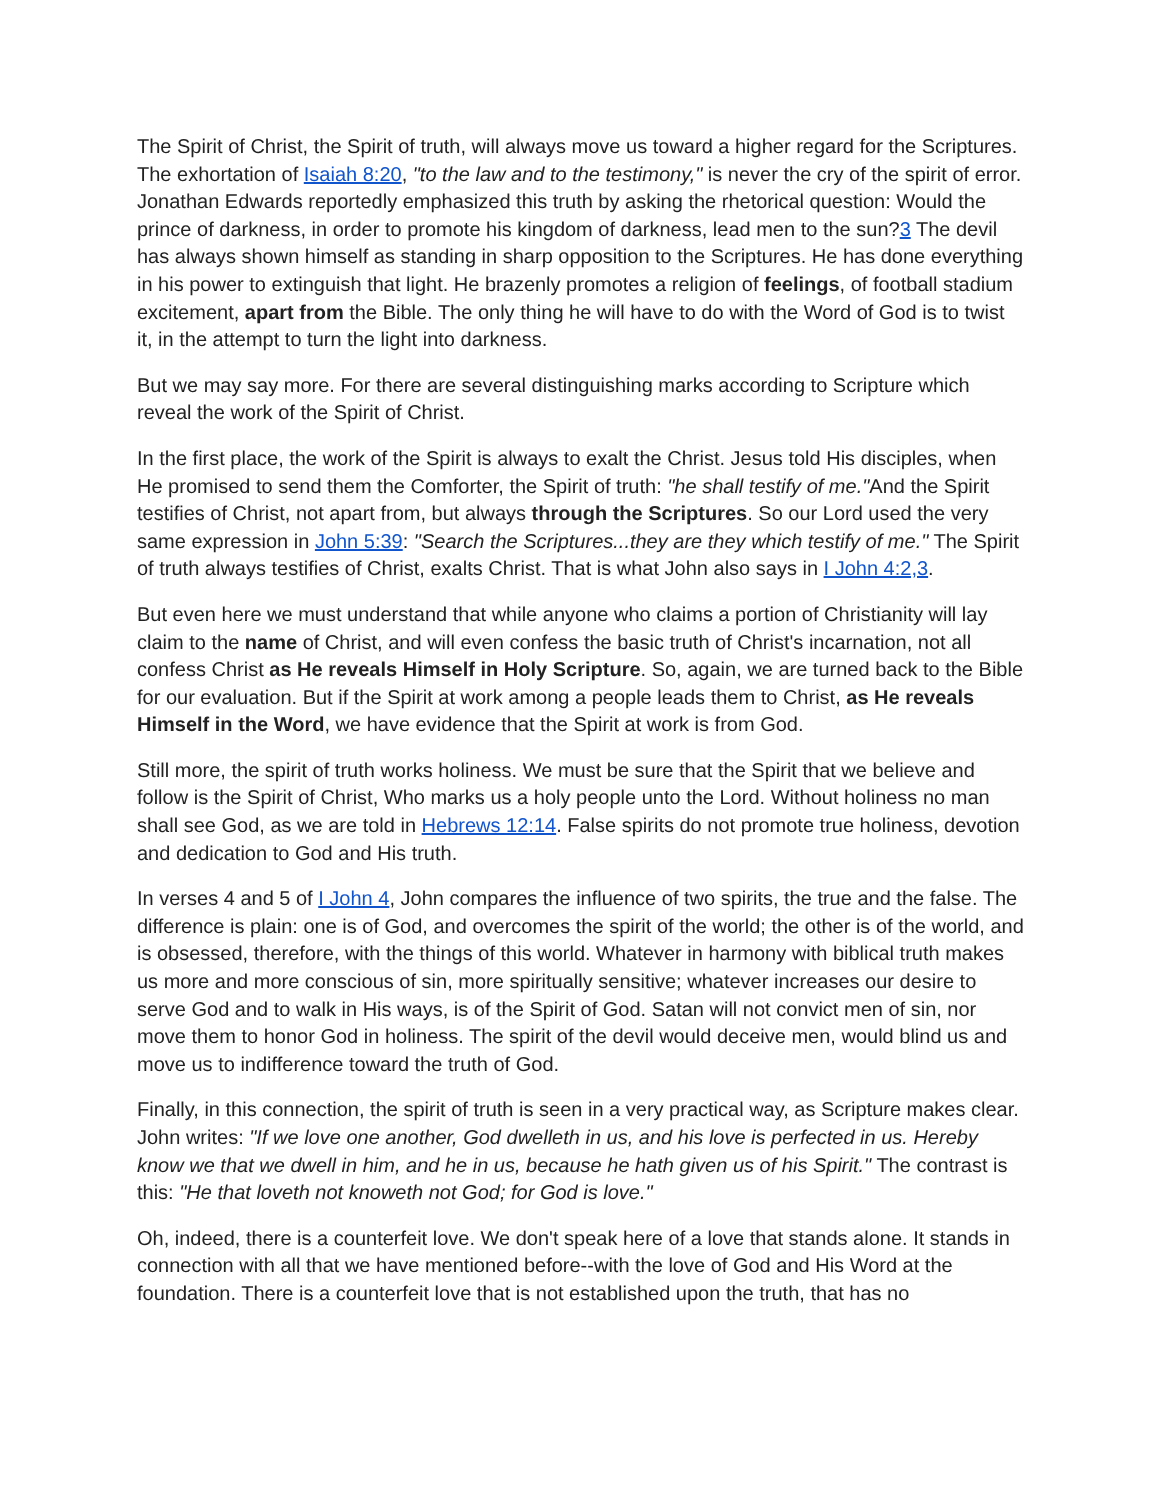The Spirit of Christ, the Spirit of truth, will always move us toward a higher regard for the Scriptures. The exhortation of Isaiah 8:20, "to the law and to the testimony," is never the cry of the spirit of error. Jonathan Edwards reportedly emphasized this truth by asking the rhetorical question: Would the prince of darkness, in order to promote his kingdom of darkness, lead men to the sun?3 The devil has always shown himself as standing in sharp opposition to the Scriptures. He has done everything in his power to extinguish that light. He brazenly promotes a religion of feelings, of football stadium excitement, apart from the Bible. The only thing he will have to do with the Word of God is to twist it, in the attempt to turn the light into darkness.
But we may say more. For there are several distinguishing marks according to Scripture which reveal the work of the Spirit of Christ.
In the first place, the work of the Spirit is always to exalt the Christ. Jesus told His disciples, when He promised to send them the Comforter, the Spirit of truth: "he shall testify of me."And the Spirit testifies of Christ, not apart from, but always through the Scriptures. So our Lord used the very same expression in John 5:39: "Search the Scriptures...they are they which testify of me." The Spirit of truth always testifies of Christ, exalts Christ. That is what John also says in I John 4:2,3.
But even here we must understand that while anyone who claims a portion of Christianity will lay claim to the name of Christ, and will even confess the basic truth of Christ's incarnation, not all confess Christ as He reveals Himself in Holy Scripture. So, again, we are turned back to the Bible for our evaluation. But if the Spirit at work among a people leads them to Christ, as He reveals Himself in the Word, we have evidence that the Spirit at work is from God.
Still more, the spirit of truth works holiness. We must be sure that the Spirit that we believe and follow is the Spirit of Christ, Who marks us a holy people unto the Lord. Without holiness no man shall see God, as we are told in Hebrews 12:14. False spirits do not promote true holiness, devotion and dedication to God and His truth.
In verses 4 and 5 of I John 4, John compares the influence of two spirits, the true and the false. The difference is plain: one is of God, and overcomes the spirit of the world; the other is of the world, and is obsessed, therefore, with the things of this world. Whatever in harmony with biblical truth makes us more and more conscious of sin, more spiritually sensitive; whatever increases our desire to serve God and to walk in His ways, is of the Spirit of God. Satan will not convict men of sin, nor move them to honor God in holiness. The spirit of the devil would deceive men, would blind us and move us to indifference toward the truth of God.
Finally, in this connection, the spirit of truth is seen in a very practical way, as Scripture makes clear. John writes: "If we love one another, God dwelleth in us, and his love is perfected in us. Hereby know we that we dwell in him, and he in us, because he hath given us of his Spirit." The contrast is this: "He that loveth not knoweth not God; for God is love."
Oh, indeed, there is a counterfeit love. We don't speak here of a love that stands alone. It stands in connection with all that we have mentioned before--with the love of God and His Word at the foundation. There is a counterfeit love that is not established upon the truth, that has no